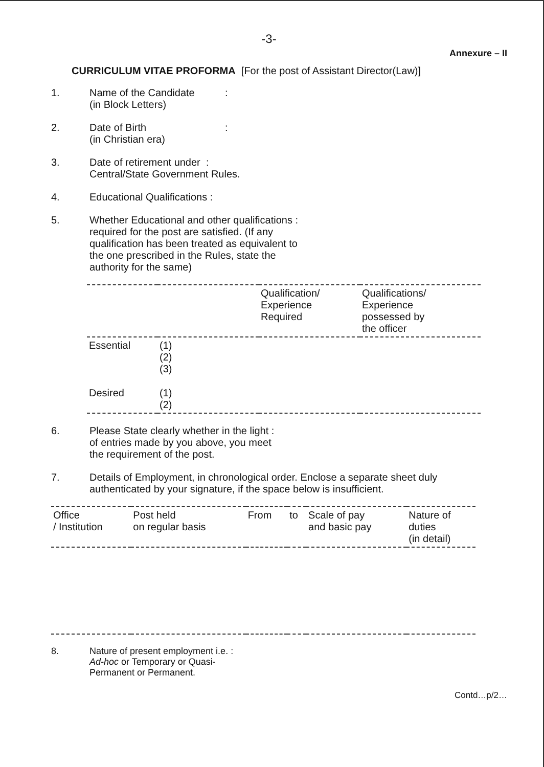-3-
Annexure – II
CURRICULUM VITAE PROFORMA [For the post of Assistant Director(Law)]
1. Name of the Candidate
(in Block Letters)
:
2. Date of Birth
(in Christian era)
:
3. Date of retirement under :
Central/State Government Rules.
4. Educational Qualifications :
5. Whether Educational and other qualifications :
required for the post are satisfied. (If any
qualification has been treated as equivalent to
the one prescribed in the Rules, state the
authority for the same)
| | | Qualification/ Experience Required | Qualifications/ Experience possessed by the officer |
| --- | --- | --- | --- |
| Essential | (1) (2) (3) | | |
| Desired | (1) (2) | | |
6. Please State clearly whether in the light :
of entries made by you above, you meet
the requirement of the post.
7. Details of Employment, in chronological order. Enclose a separate sheet duly
authenticated by your signature, if the space below is insufficient.
| Office / Institution | Post held on regular basis | From | to | Scale of pay and basic pay | Nature of duties (in detail) |
| --- | --- | --- | --- | --- | --- |
8. Nature of present employment i.e. :
Ad-hoc or Temporary or Quasi-
Permanent or Permanent.
Contd…p/2…